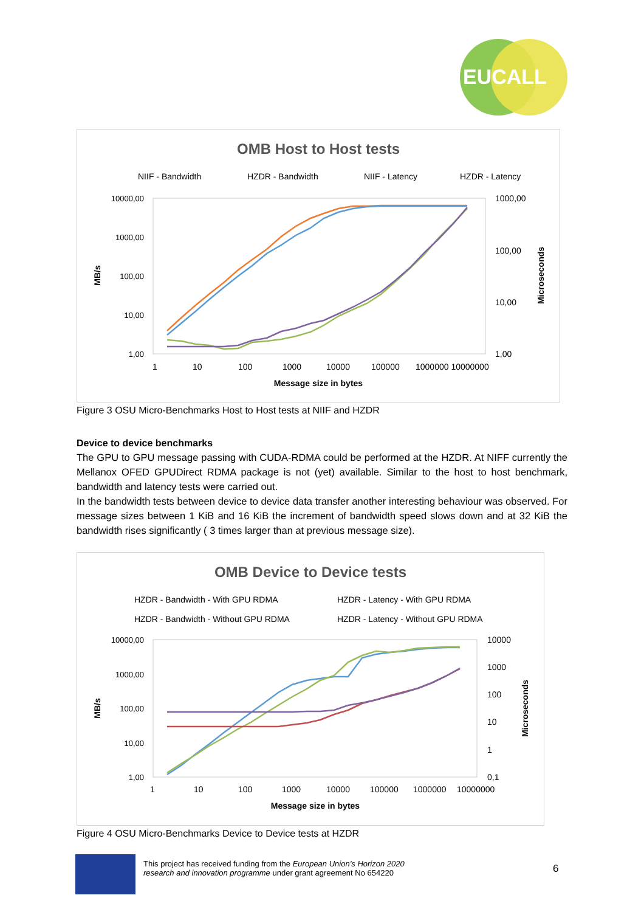EUCALL
OMB Host to Host tests
NIIF - Bandwidth
HZDR - Bandwidth
NIIF - Latency
HZDR - Latency
10000,00
1000,00
100,00
10,00
1,00
1000,00
100,00
10,00
1,00
1
10
100
1000
10000
100000
1000000 10000000
Message size in bytes
MB/s
Microseconds
Figure 3 OSU Micro-Benchmarks Host to Host tests at NIIF and HZDR
Device to device benchmarks
The GPU to GPU message passing with CUDA-RDMA could be performed at the HZDR. At NIFF currently the Mellanox OFED GPUDirect RDMA package is not (yet) available. Similar to the host to host benchmark, bandwidth and latency tests were carried out.
In the bandwidth tests between device to device data transfer another interesting behaviour was observed. For message sizes between 1 KiB and 16 KiB the increment of bandwidth speed slows down and at 32 KiB the bandwidth rises significantly ( 3 times larger than at previous message size).
OMB Device to Device tests
HZDR - Bandwidth - With GPU RDMA
HZDR - Latency - With GPU RDMA
HZDR - Bandwidth - Without GPU RDMA
HZDR - Latency - Without GPU RDMA
10000,00
1000,00
100,00
10,00
1,00
10000
1000
100
10
1
0,1
1
10
100
1000
10000
100000
1000000
10000000
Message size in bytes
MB/s
Microseconds
Figure 4 OSU Micro-Benchmarks Device to Device tests at HZDR
This project has received funding from the European Union’s Horizon 2020
research and innovation programme under grant agreement No 654220
6